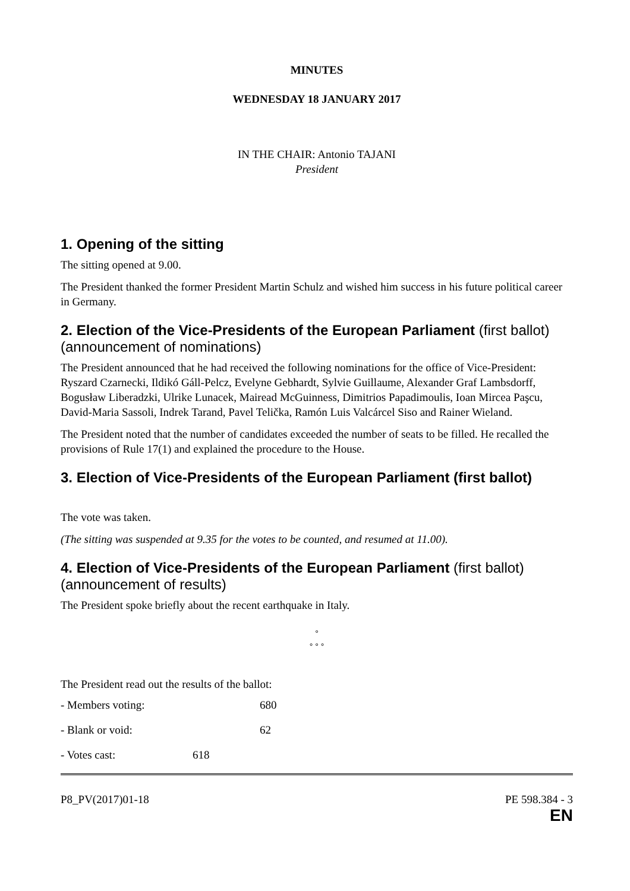MINUTES
WEDNESDAY 18 JANUARY 2017
IN THE CHAIR: Antonio TAJANI
President
1. Opening of the sitting
The sitting opened at 9.00.
The President thanked the former President Martin Schulz and wished him success in his future political career in Germany.
2. Election of the Vice-Presidents of the European Parliament (first ballot) (announcement of nominations)
The President announced that he had received the following nominations for the office of Vice-President: Ryszard Czarnecki, Ildikó Gáll-Pelcz, Evelyne Gebhardt, Sylvie Guillaume, Alexander Graf Lambsdorff, Bogusław Liberadzki, Ulrike Lunacek, Mairead McGuinness, Dimitrios Papadimoulis, Ioan Mircea Paşcu, David-Maria Sassoli, Indrek Tarand, Pavel Telička, Ramón Luis Valcárcel Siso and Rainer Wieland.
The President noted that the number of candidates exceeded the number of seats to be filled. He recalled the provisions of Rule 17(1) and explained the procedure to the House.
3. Election of Vice-Presidents of the European Parliament (first ballot)
The vote was taken.
(The sitting was suspended at 9.35 for the votes to be counted, and resumed at 11.00).
4. Election of Vice-Presidents of the European Parliament (first ballot) (announcement of results)
The President spoke briefly about the recent earthquake in Italy.
°
° ° °
The President read out the results of the ballot:
- Members voting: 680
- Blank or void: 62
- Votes cast: 618
P8_PV(2017)01-18 PE 598.384 - 3
EN